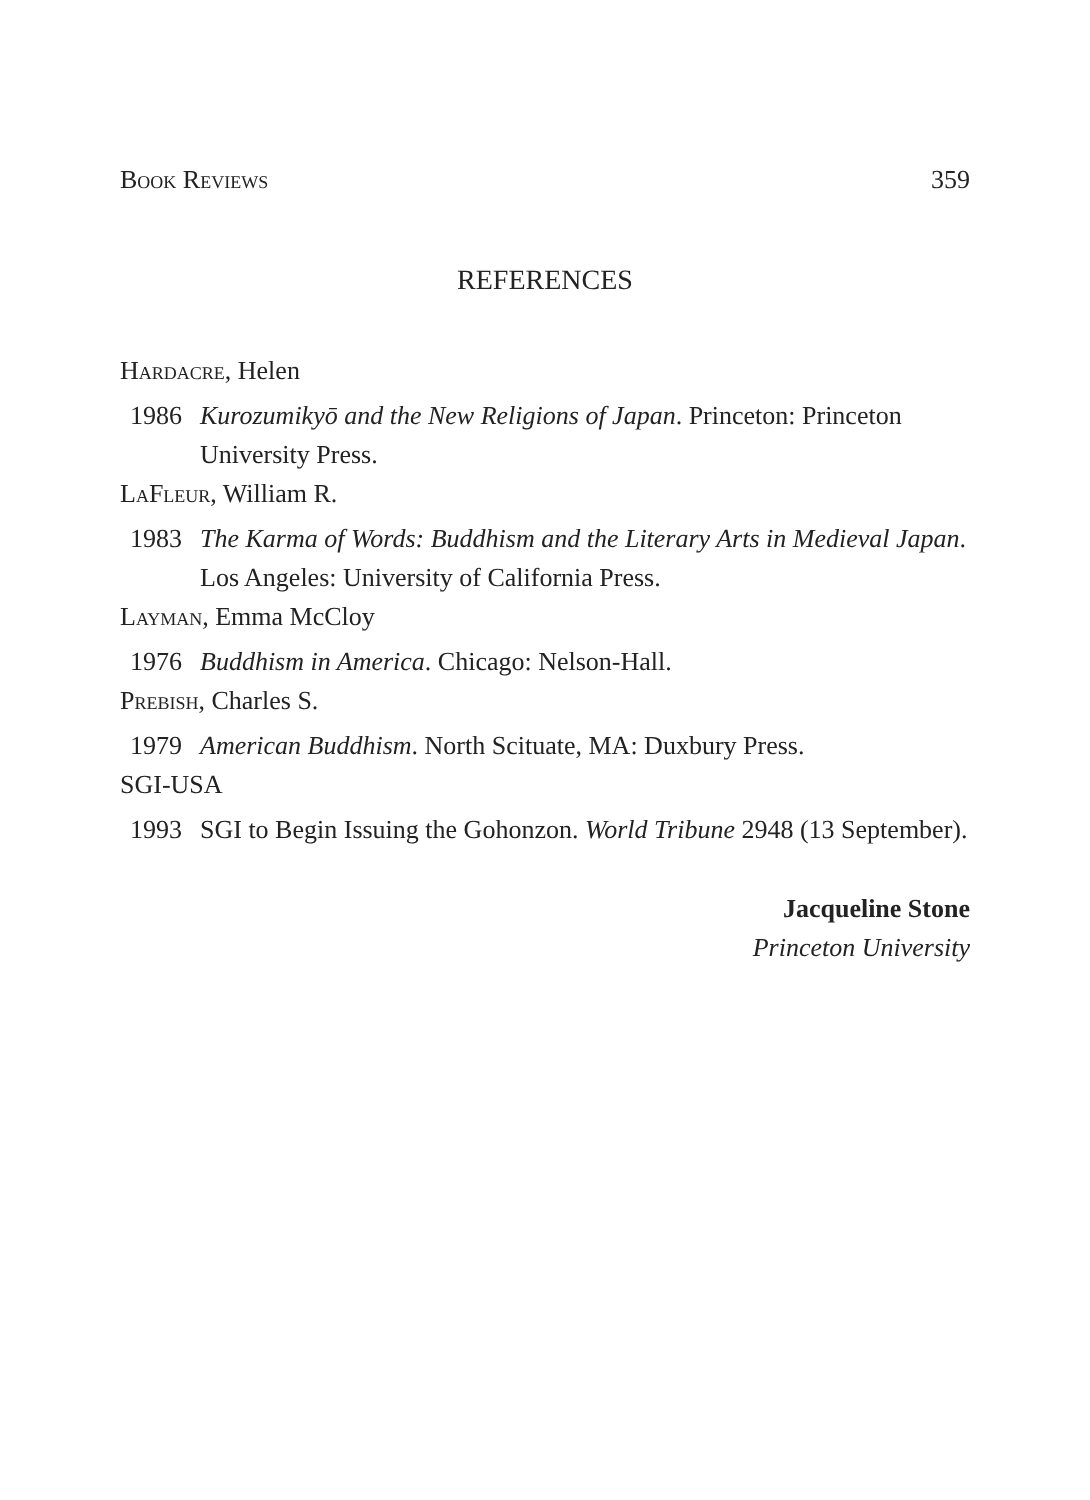Book Reviews 359
REFERENCES
Hardacre, Helen
1986 Kurozumikyō and the New Religions of Japan. Princeton: Princeton University Press.
LaFleur, William R.
1983 The Karma of Words: Buddhism and the Literary Arts in Medieval Japan. Los Angeles: University of California Press.
Layman, Emma McCloy
1976 Buddhism in America. Chicago: Nelson-Hall.
Prebish, Charles S.
1979 American Buddhism. North Scituate, MA: Duxbury Press.
SGI-USA
1993 SGI to Begin Issuing the Gohonzon. World Tribune 2948 (13 September).
Jacqueline Stone
Princeton University